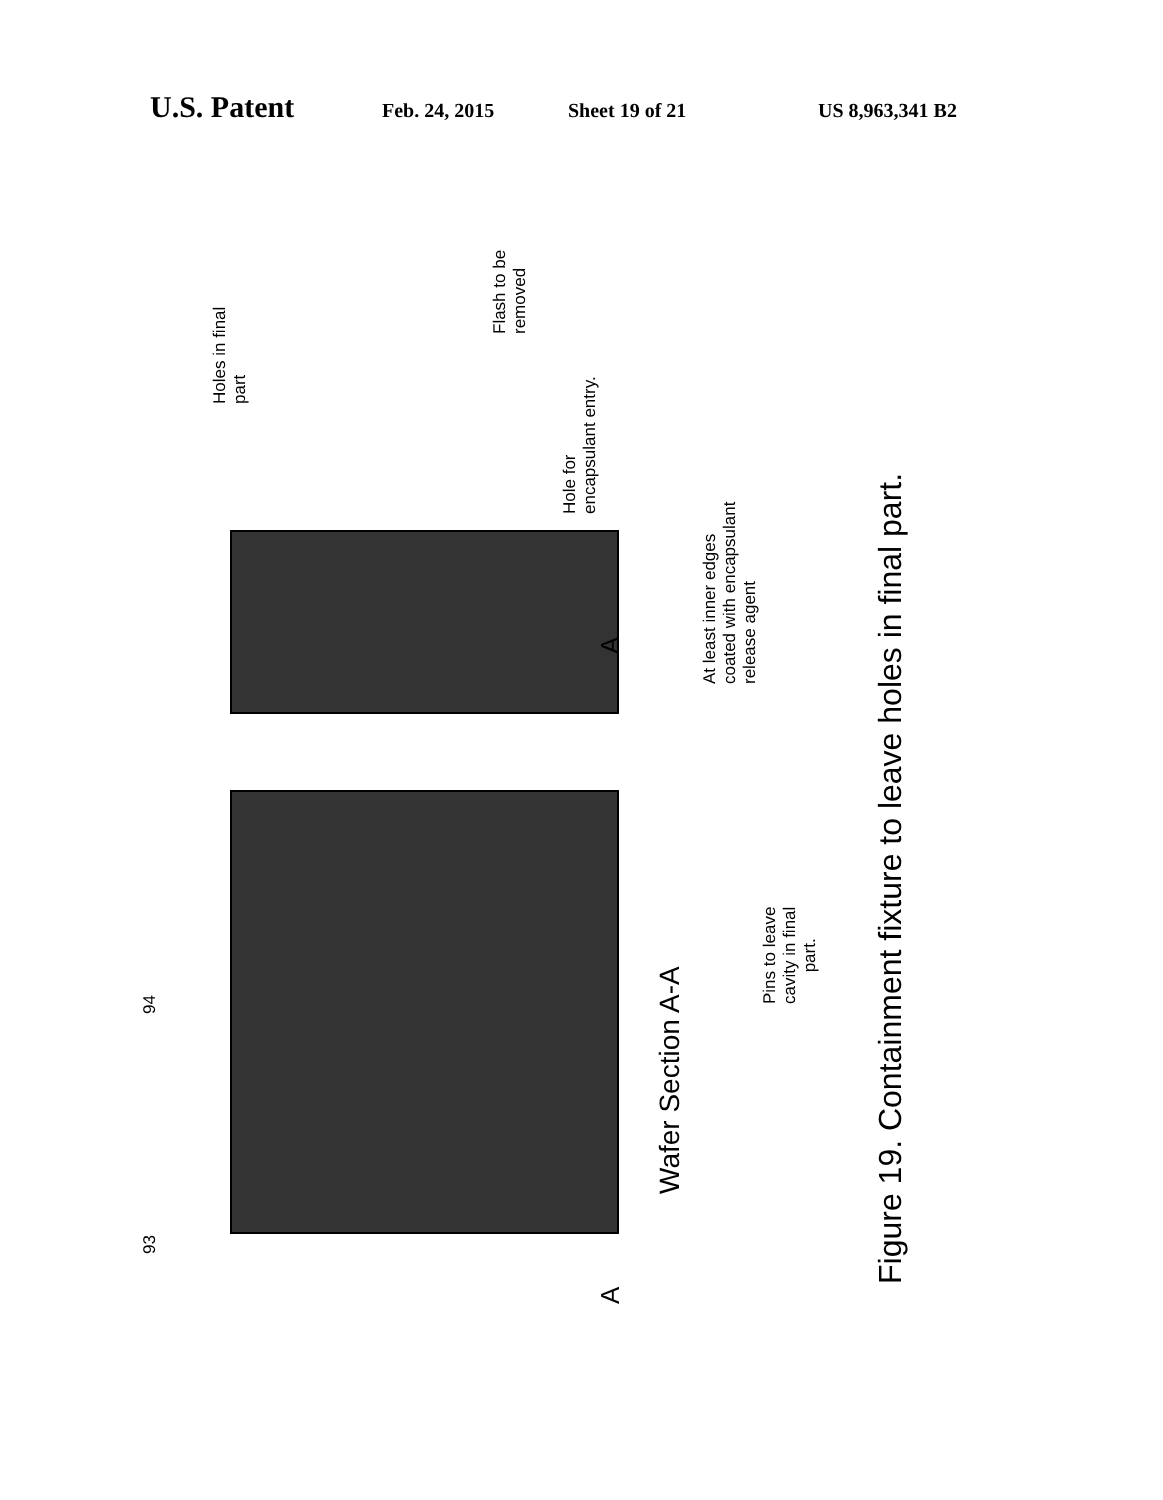U.S. Patent Feb. 24, 2015 Sheet 19 of 21 US 8,963,341 B2
93 94
A A
Wafer Section A-A
Pins to leave
cavity in final
part.
At least inner edges
coated with encapsulant
release agent
Hole for
encapsulant entry.
Holes in final
part
Flash to be
removed
Figure 19. Containment fixture to leave holes in final part.